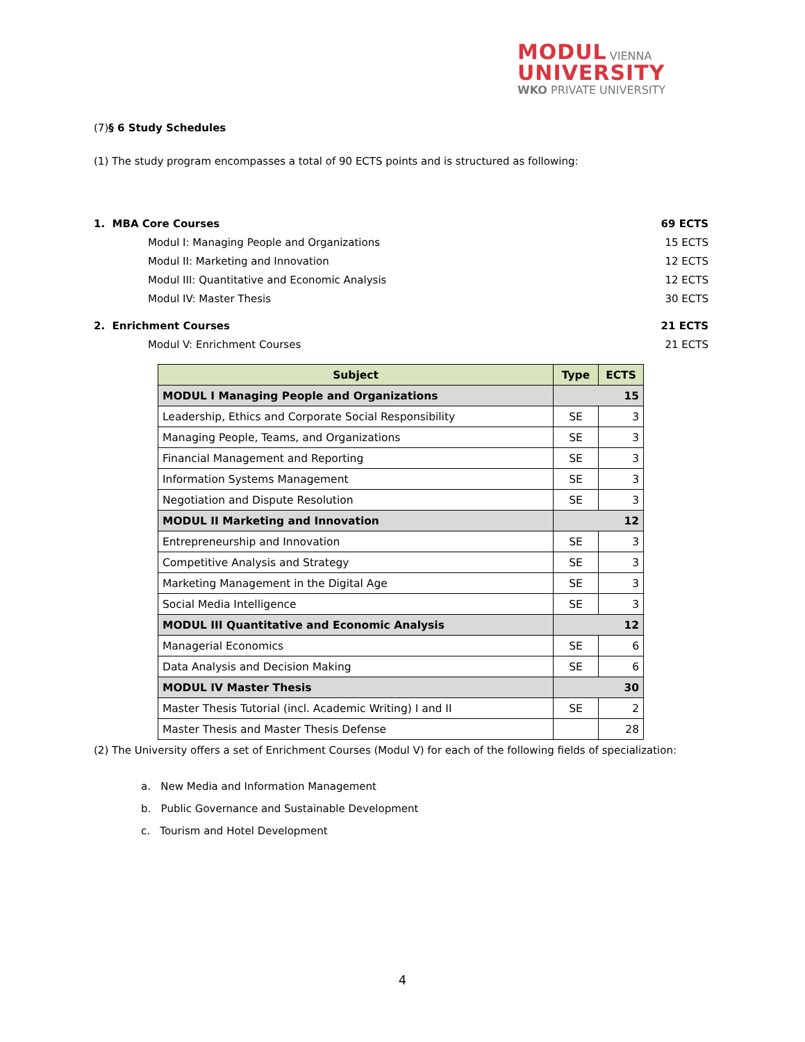MODUL VIENNA
UNIVERSITY
WKO PRIVATE UNIVERSITY
(7)§ 6 Study Schedules
(1) The study program encompasses a total of 90 ECTS points and is structured as following:
1. MBA Core Courses 69 ECTS
Modul I: Managing People and Organizations 15 ECTS
Modul II: Marketing and Innovation 12 ECTS
Modul III: Quantitative and Economic Analysis 12 ECTS
Modul IV: Master Thesis 30 ECTS
2. Enrichment Courses 21 ECTS
Modul V: Enrichment Courses 21 ECTS
| Subject | Type | ECTS |
| --- | --- | --- |
| MODUL I Managing People and Organizations | 15 | |
| Leadership, Ethics and Corporate Social Responsibility | SE | 3 |
| Managing People, Teams, and Organizations | SE | 3 |
| Financial Management and Reporting | SE | 3 |
| Information Systems Management | SE | 3 |
| Negotiation and Dispute Resolution | SE | 3 |
| MODUL II Marketing and Innovation | 12 | |
| Entrepreneurship and Innovation | SE | 3 |
| Competitive Analysis and Strategy | SE | 3 |
| Marketing Management in the Digital Age | SE | 3 |
| Social Media Intelligence | SE | 3 |
| MODUL III Quantitative and Economic Analysis | 12 | |
| Managerial Economics | SE | 6 |
| Data Analysis and Decision Making | SE | 6 |
| MODUL IV Master Thesis | 30 | |
| Master Thesis Tutorial (incl. Academic Writing) I and II | SE | 2 |
| Master Thesis and Master Thesis Defense | | 28 |
(2) The University offers a set of Enrichment Courses (Modul V) for each of the following fields of specialization:
a. New Media and Information Management
b. Public Governance and Sustainable Development
c. Tourism and Hotel Development
4